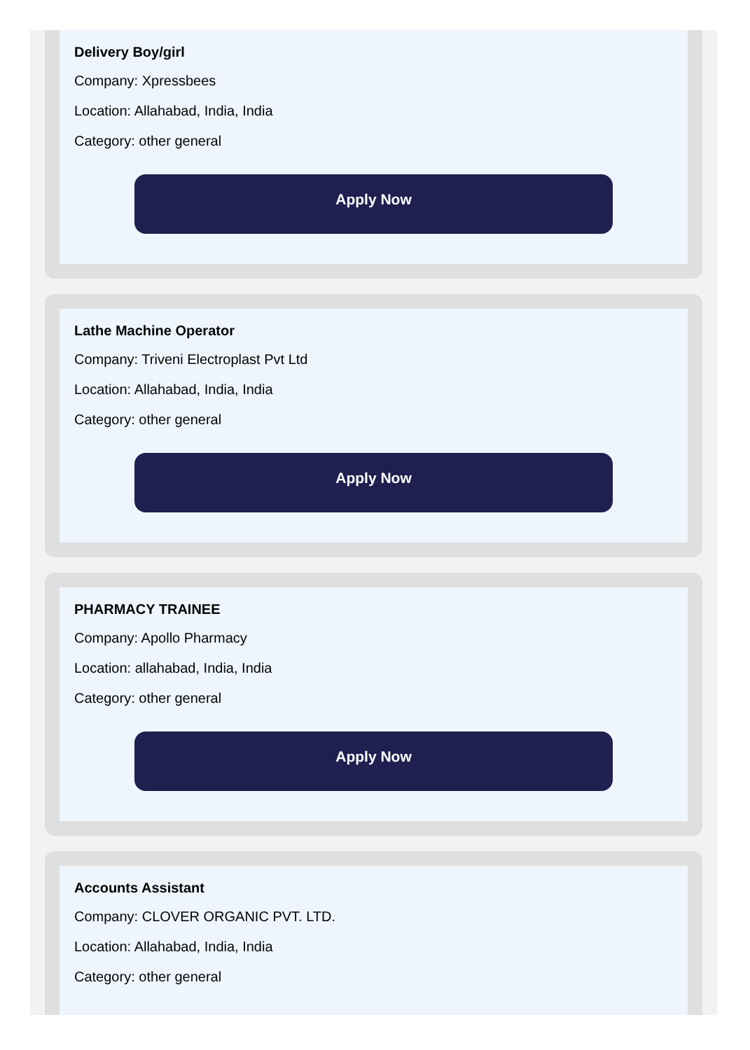Delivery Boy/girl
Company: Xpressbees
Location: Allahabad, India, India
Category: other general
Apply Now
Lathe Machine Operator
Company: Triveni Electroplast Pvt Ltd
Location: Allahabad, India, India
Category: other general
Apply Now
PHARMACY TRAINEE
Company: Apollo Pharmacy
Location: allahabad, India, India
Category: other general
Apply Now
Accounts Assistant
Company: CLOVER ORGANIC PVT. LTD.
Location: Allahabad, India, India
Category: other general